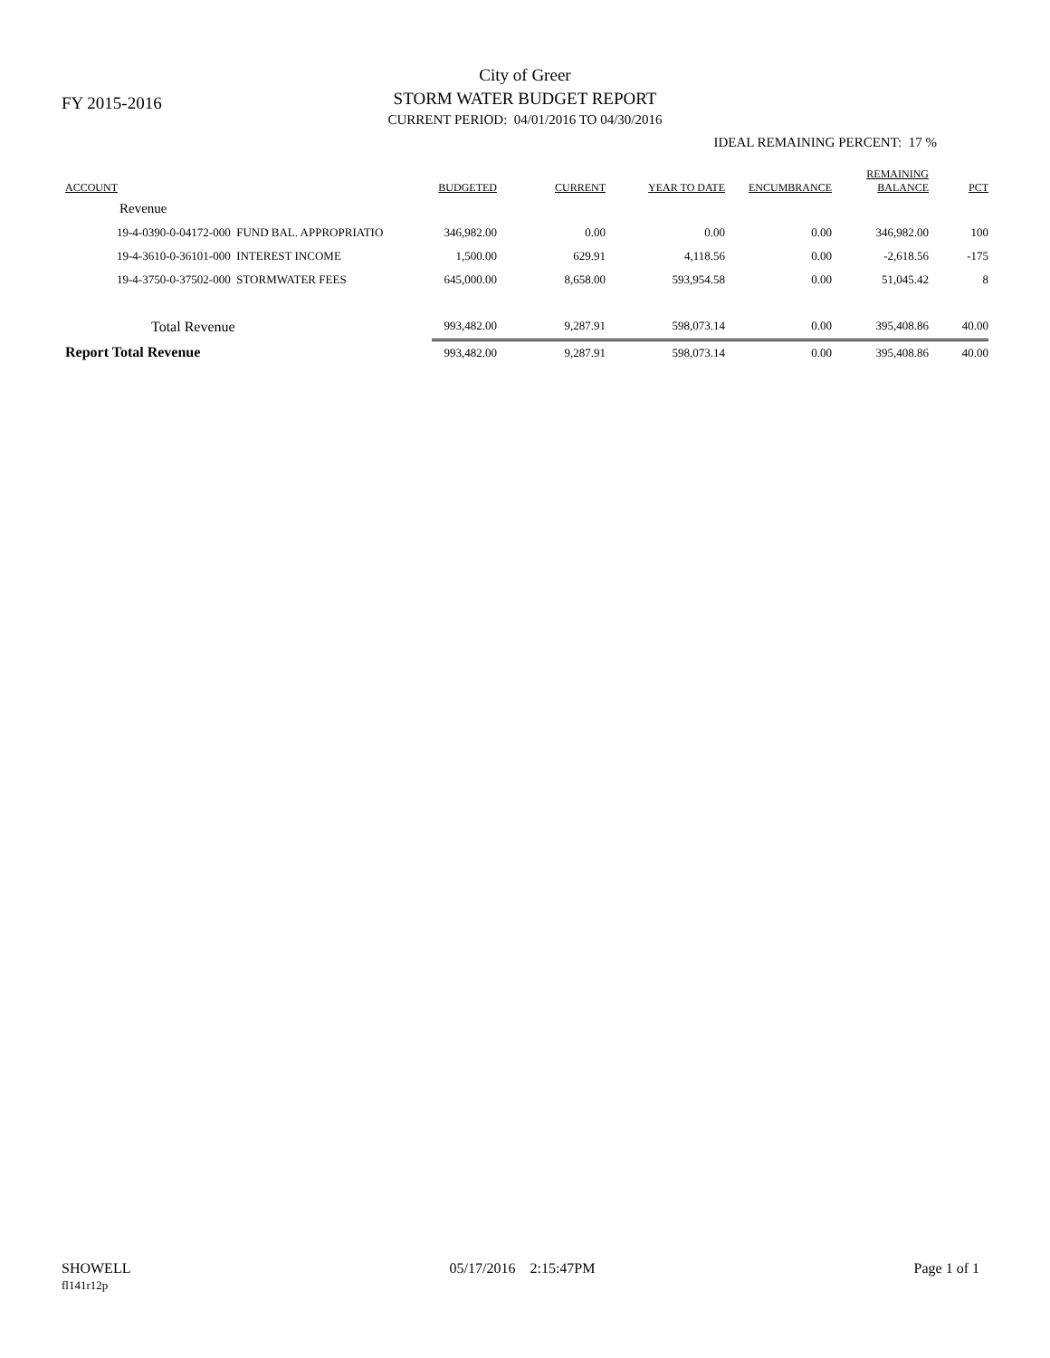FY 2015-2016
City of Greer
STORM WATER BUDGET REPORT
CURRENT PERIOD: 04/01/2016 TO 04/30/2016
IDEAL REMAINING PERCENT: 17 %
| ACCOUNT | BUDGETED | CURRENT | YEAR TO DATE | ENCUMBRANCE | REMAINING BALANCE | PCT |
| --- | --- | --- | --- | --- | --- | --- |
| Revenue | | | | | | |
| 19-4-0390-0-04172-000 FUND BAL. APPROPRIATIO | 346,982.00 | 0.00 | 0.00 | 0.00 | 346,982.00 | 100 |
| 19-4-3610-0-36101-000 INTEREST INCOME | 1,500.00 | 629.91 | 4,118.56 | 0.00 | -2,618.56 | -175 |
| 19-4-3750-0-37502-000 STORMWATER FEES | 645,000.00 | 8,658.00 | 593,954.58 | 0.00 | 51,045.42 | 8 |
| Total Revenue | 993,482.00 | 9,287.91 | 598,073.14 | 0.00 | 395,408.86 | 40.00 |
| Report Total Revenue | 993,482.00 | 9,287.91 | 598,073.14 | 0.00 | 395,408.86 | 40.00 |
SHOWELL
fl141r12p
05/17/2016 2:15:47PM Page 1 of 1